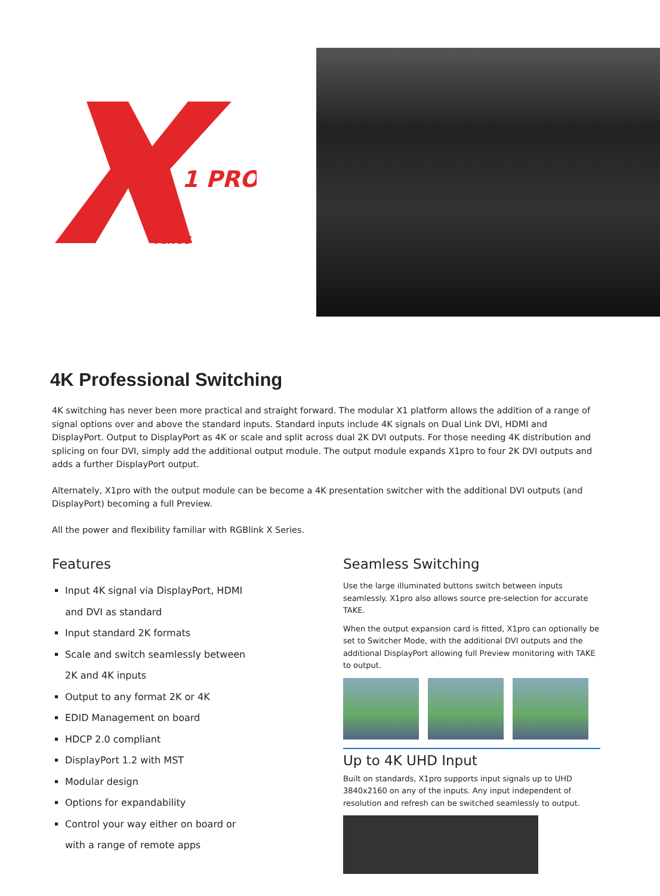1 PRO
VENUS
4K Professional Switching
4K switching has never been more practical and straight forward. The modular X1 platform allows the addition of a range of signal options over and above the standard inputs. Standard inputs include 4K signals on Dual Link DVI, HDMI and DisplayPort. Output to DisplayPort as 4K or scale and split across dual 2K DVI outputs. For those needing 4K distribution and splicing on four DVI, simply add the additional output module. The output module expands X1pro to four 2K DVI outputs and adds a further DisplayPort output.
Alternately, X1pro with the output module can be become a 4K presentation switcher with the additional DVI outputs (and DisplayPort) becoming a full Preview.
All the power and flexibility familiar with RGBlink X Series.
Features
Input 4K signal via DisplayPort, HDMI
and DVI as standard
Input standard 2K formats
Scale and switch seamlessly between
2K and 4K inputs
Output to any format 2K or 4K
EDID Management on board
HDCP 2.0 compliant
DisplayPort 1.2 with MST
Modular design
Options for expandability
Control your way either on board or
with a range of remote apps
Seamless Switching
Use the large illuminated buttons switch between inputs seamlessly. X1pro also allows source pre-selection for accurate TAKE.
When the output expansion card is fitted, X1pro can optionally be set to Switcher Mode, with the additional DVI outputs and the additional DisplayPort allowing full Preview monitoring with TAKE to output.
Up to 4K UHD Input
Built on standards, X1pro supports input signals up to UHD 3840x2160 on any of the inputs. Any input independent of resolution and refresh can be switched seamlessly to output.